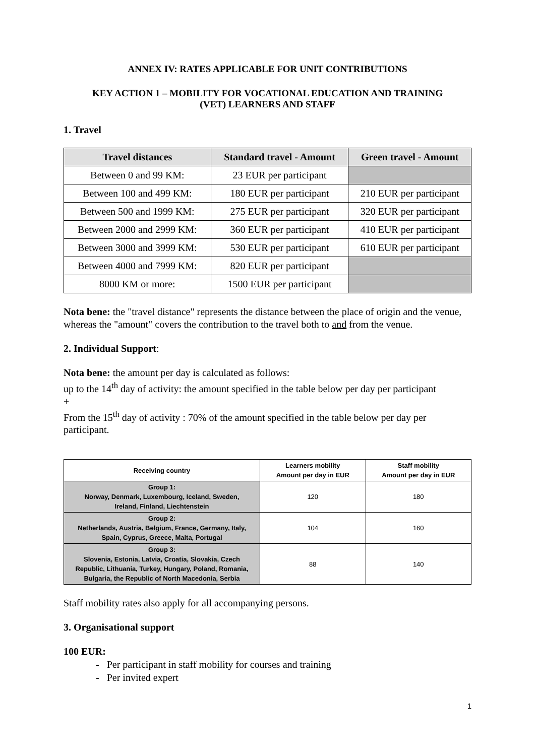ANNEX IV: RATES APPLICABLE FOR UNIT CONTRIBUTIONS
KEY ACTION 1 – MOBILITY FOR VOCATIONAL EDUCATION AND TRAINING
(VET) LEARNERS AND STAFF
1. Travel
| Travel distances | Standard travel - Amount | Green travel - Amount |
| --- | --- | --- |
| Between 0 and 99 KM: | 23 EUR per participant | |
| Between 100 and 499 KM: | 180 EUR per participant | 210 EUR per participant |
| Between 500 and 1999 KM: | 275 EUR per participant | 320 EUR per participant |
| Between 2000 and 2999 KM: | 360 EUR per participant | 410 EUR per participant |
| Between 3000 and 3999 KM: | 530 EUR per participant | 610 EUR per participant |
| Between 4000 and 7999 KM: | 820 EUR per participant | |
| 8000 KM or more: | 1500 EUR per participant | |
Nota bene: the "travel distance" represents the distance between the place of origin and the venue, whereas the "amount" covers the contribution to the travel both to and from the venue.
2. Individual Support:
Nota bene: the amount per day is calculated as follows:
up to the 14<sup>th</sup> day of activity: the amount specified in the table below per day per participant
+
From the 15<sup>th</sup> day of activity : 70% of the amount specified in the table below per day per participant.
| Receiving country | Learners mobility Amount per day in EUR | Staff mobility Amount per day in EUR |
| --- | --- | --- |
| Group 1: Norway, Denmark, Luxembourg, Iceland, Sweden, Ireland, Finland, Liechtenstein | 120 | 180 |
| Group 2: Netherlands, Austria, Belgium, France, Germany, Italy, Spain, Cyprus, Greece, Malta, Portugal | 104 | 160 |
| Group 3: Slovenia, Estonia, Latvia, Croatia, Slovakia, Czech Republic, Lithuania, Turkey, Hungary, Poland, Romania, Bulgaria, the Republic of North Macedonia, Serbia | 88 | 140 |
Staff mobility rates also apply for all accompanying persons.
3. Organisational support
100 EUR:
- Per participant in staff mobility for courses and training
- Per invited expert
1